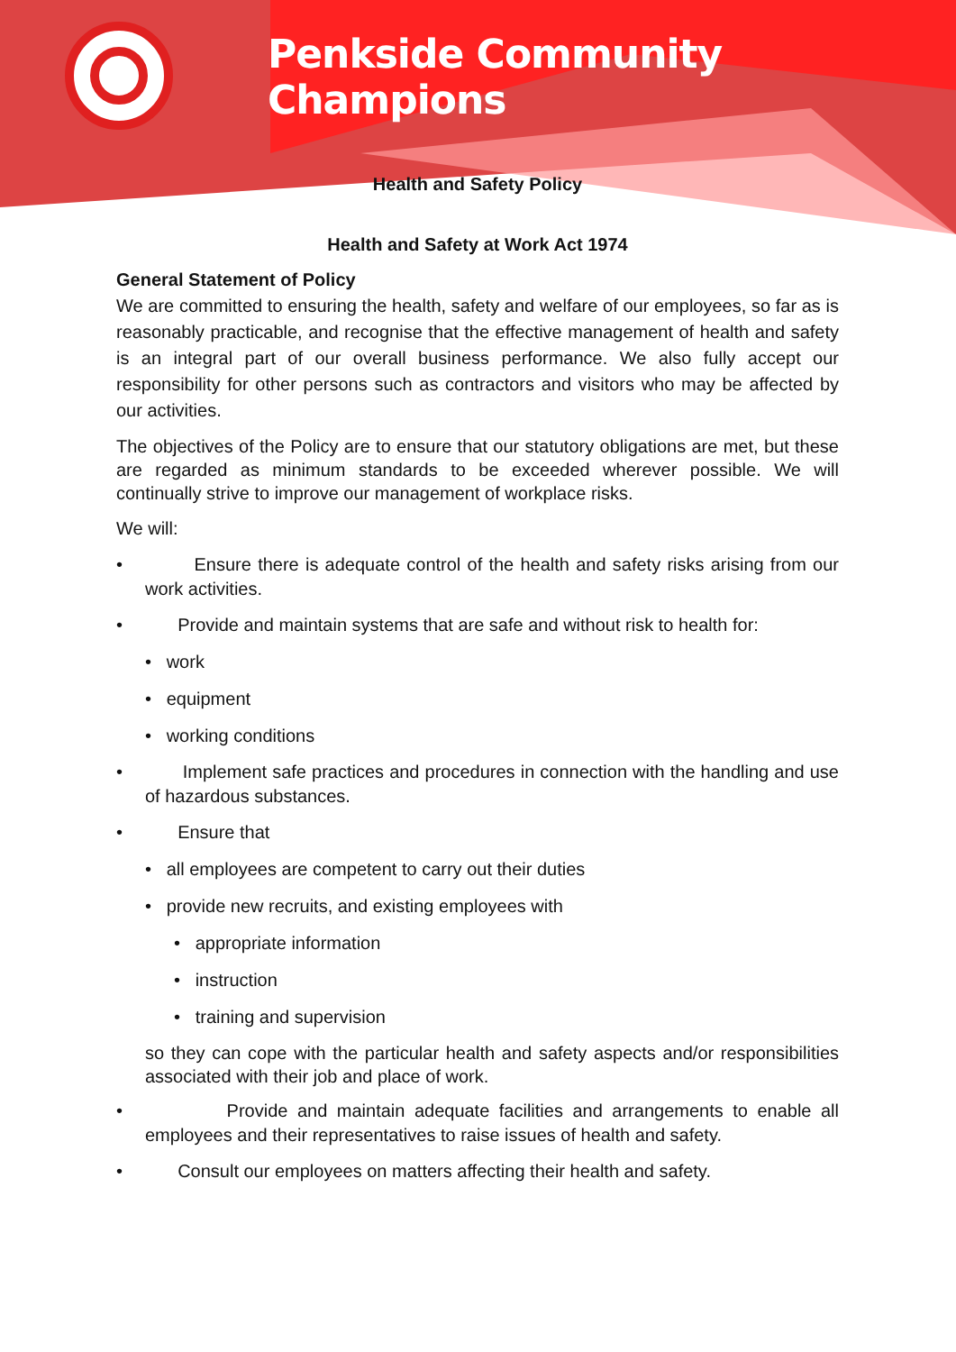Penkside Community Champions
Health and Safety Policy
Health and Safety at Work Act 1974
General Statement of Policy
We are committed to ensuring the health, safety and welfare of our employees, so far as is reasonably practicable, and recognise that the effective management of health and safety is an integral part of our overall business performance. We also fully accept our responsibility for other persons such as contractors and visitors who may be affected by our activities.
The objectives of the Policy are to ensure that our statutory obligations are met, but these are regarded as minimum standards to be exceeded wherever possible. We will continually strive to improve our management of workplace risks.
We will:
• Ensure there is adequate control of the health and safety risks arising from our work activities.
• Provide and maintain systems that are safe and without risk to health for:
• work
• equipment
• working conditions
• Implement safe practices and procedures in connection with the handling and use of hazardous substances.
• Ensure that
• all employees are competent to carry out their duties
• provide new recruits, and existing employees with
• appropriate information
• instruction
• training and supervision
so they can cope with the particular health and safety aspects and/or responsibilities associated with their job and place of work.
• Provide and maintain adequate facilities and arrangements to enable all employees and their representatives to raise issues of health and safety.
• Consult our employees on matters affecting their health and safety.